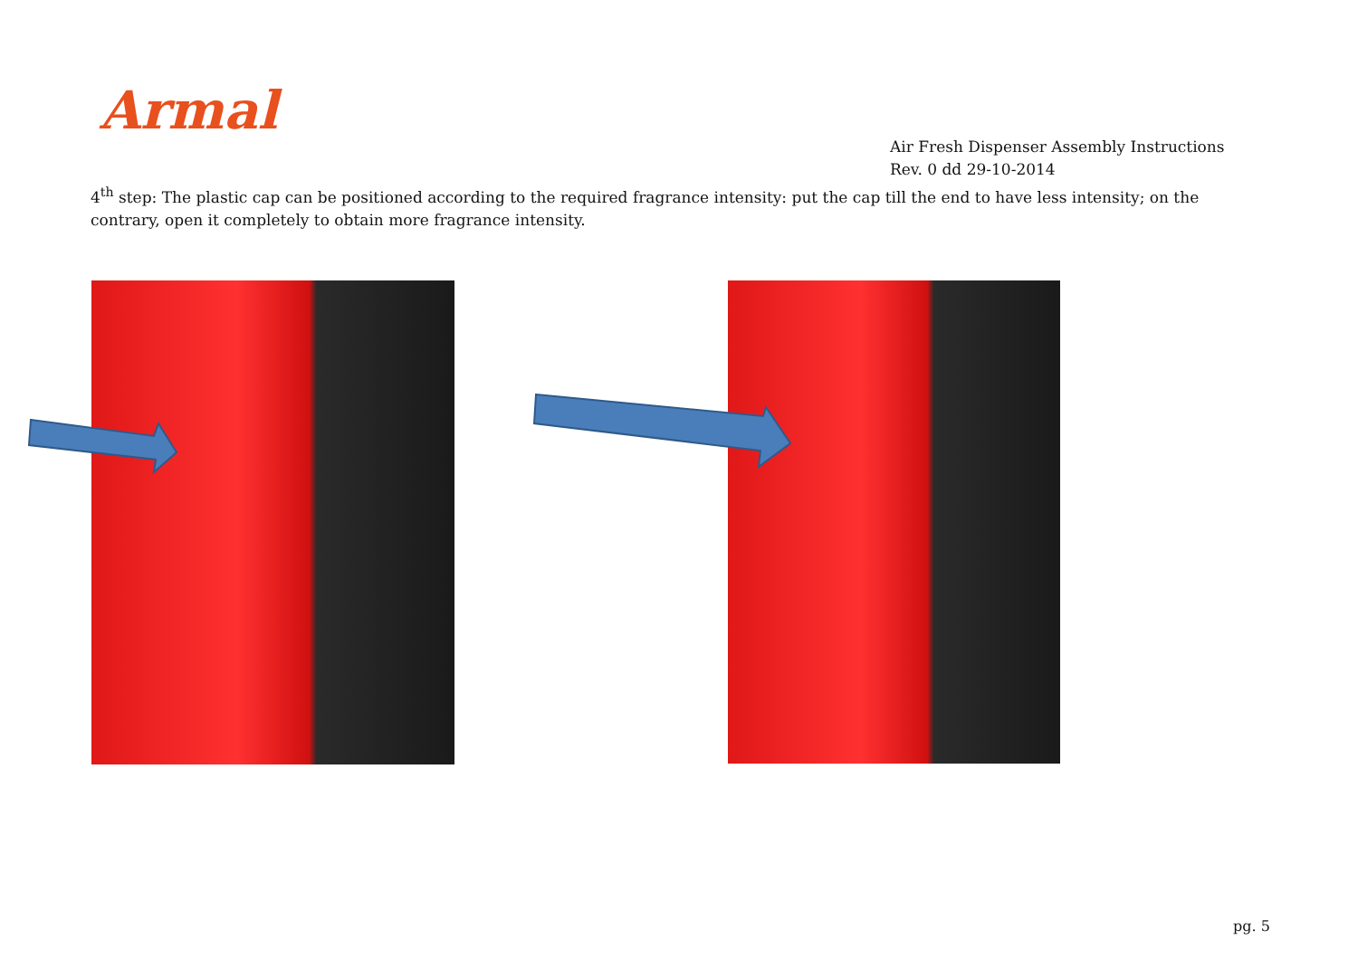Armal
Air Fresh Dispenser Assembly Instructions
Rev. 0 dd 29-10-2014
4<sup>th</sup> step: The plastic cap can be positioned according to the required fragrance intensity: put the cap till the end to have less intensity; on the contrary, open it completely to obtain more fragrance intensity.
pg. 5